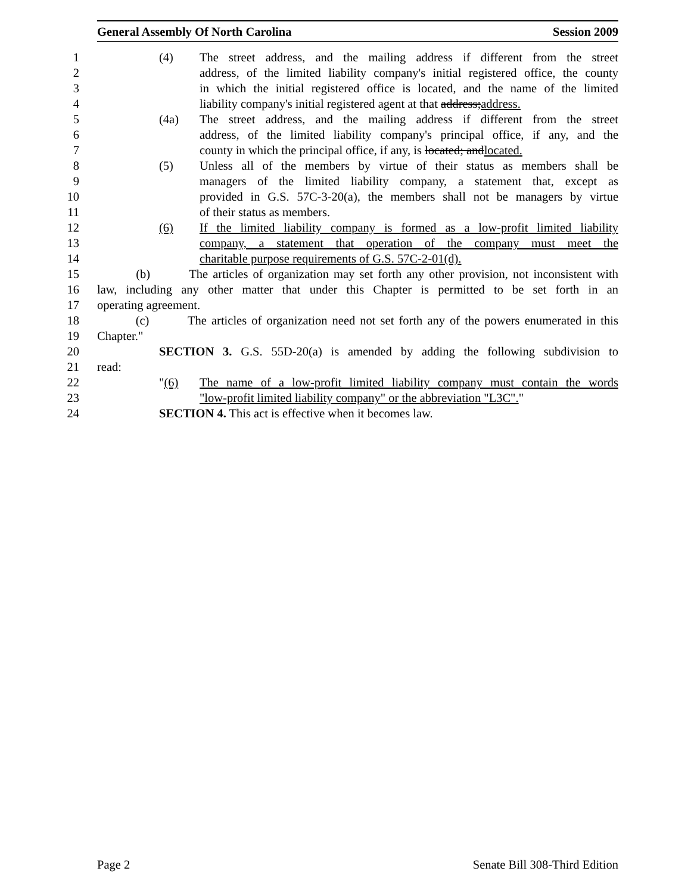General Assembly Of North Carolina Session 2009
1 (4) The street address, and the mailing address if different from the street
2 address, of the limited liability company's initial registered office, the county
3 in which the initial registered office is located, and the name of the limited
4 liability company's initial registered agent at that address;address.
5 (4a) The street address, and the mailing address if different from the street
6 address, of the limited liability company's principal office, if any, and the
7 county in which the principal office, if any, is located; andlocated.
8 (5) Unless all of the members by virtue of their status as members shall be
9 managers of the limited liability company, a statement that, except as
10 provided in G.S. 57C-3-20(a), the members shall not be managers by virtue
11 of their status as members.
12 (6) If the limited liability company is formed as a low-profit limited liability
13 company, a statement that operation of the company must meet the
14 charitable purpose requirements of G.S. 57C-2-01(d).
15 (b) The articles of organization may set forth any other provision, not inconsistent with
16 law, including any other matter that under this Chapter is permitted to be set forth in an
17 operating agreement.
18 (c) The articles of organization need not set forth any of the powers enumerated in this
19 Chapter."
20 SECTION 3. G.S. 55D-20(a) is amended by adding the following subdivision to
21 read:
22 "(6) The name of a low-profit limited liability company must contain the words
23 "low-profit limited liability company" or the abbreviation "L3C"."
24 SECTION 4. This act is effective when it becomes law.
Page 2 Senate Bill 308-Third Edition